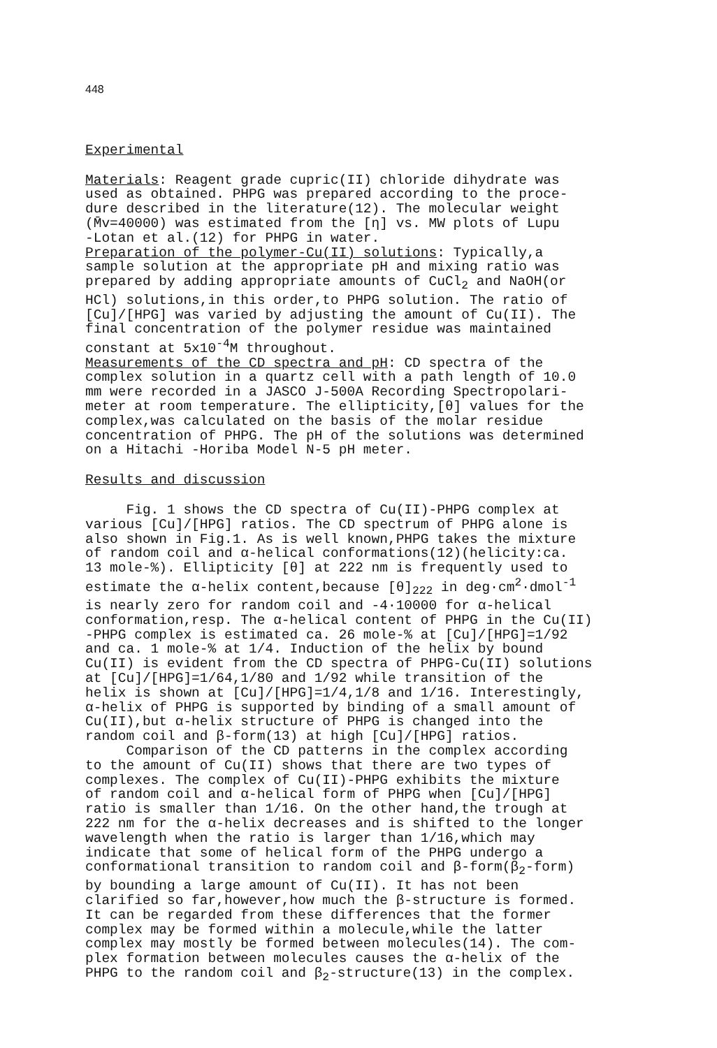448
Experimental
Materials: Reagent grade cupric(II) chloride dihydrate was used as obtained. PHPG was prepared according to the proce- dure described in the literature(12). The molecular weight (M̄v=40000) was estimated from the [η] vs. MW plots of Lupu -Lotan et al.(12) for PHPG in water. Preparation of the polymer-Cu(II) solutions: Typically,a sample solution at the appropriate pH and mixing ratio was prepared by adding appropriate amounts of CuCl<sub>2</sub> and NaOH(or HCl) solutions,in this order,to PHPG solution. The ratio of [Cu]/[HPG] was varied by adjusting the amount of Cu(II). The final concentration of the polymer residue was maintained constant at 5x10<sup>-4</sup>M throughout. Measurements of the CD spectra and pH: CD spectra of the complex solution in a quartz cell with a path length of 10.0 mm were recorded in a JASCO J-500A Recording Spectropolari- meter at room temperature. The ellipticity,[θ] values for the complex,was calculated on the basis of the molar residue concentration of PHPG. The pH of the solutions was determined on a Hitachi -Horiba Model N-5 pH meter.
Results and discussion
Fig. 1 shows the CD spectra of Cu(II)-PHPG complex at various [Cu]/[HPG] ratios. The CD spectrum of PHPG alone is also shown in Fig.1. As is well known,PHPG takes the mixture of random coil and α-helical conformations(12)(helicity:ca. 13 mole-%). Ellipticity [θ] at 222 nm is frequently used to estimate the α-helix content,because [θ]<sub>222</sub> in deg·cm<sup>2</sup>·dmol<sup>-1</sup> is nearly zero for random coil and -4·10000 for α-helical conformation,resp. The α-helical content of PHPG in the Cu(II) -PHPG complex is estimated ca. 26 mole-% at [Cu]/[HPG]=1/92 and ca. 1 mole-% at 1/4. Induction of the helix by bound Cu(II) is evident from the CD spectra of PHPG-Cu(II) solutions at [Cu]/[HPG]=1/64,1/80 and 1/92 while transition of the helix is shown at [Cu]/[HPG]=1/4,1/8 and 1/16. Interestingly, α-helix of PHPG is supported by binding of a small amount of Cu(II),but α-helix structure of PHPG is changed into the random coil and β-form(13) at high [Cu]/[HPG] ratios. Comparison of the CD patterns in the complex according to the amount of Cu(II) shows that there are two types of complexes. The complex of Cu(II)-PHPG exhibits the mixture of random coil and α-helical form of PHPG when [Cu]/[HPG] ratio is smaller than 1/16. On the other hand,the trough at 222 nm for the α-helix decreases and is shifted to the longer wavelength when the ratio is larger than 1/16,which may indicate that some of helical form of the PHPG undergo a conformational transition to random coil and β-form(β<sub>2</sub>-form) by bounding a large amount of Cu(II). It has not been clarified so far,however,how much the β-structure is formed. It can be regarded from these differences that the former complex may be formed within a molecule,while the latter complex may mostly be formed between molecules(14). The com- plex formation between molecules causes the α-helix of the PHPG to the random coil and β<sub>2</sub>-structure(13) in the complex.